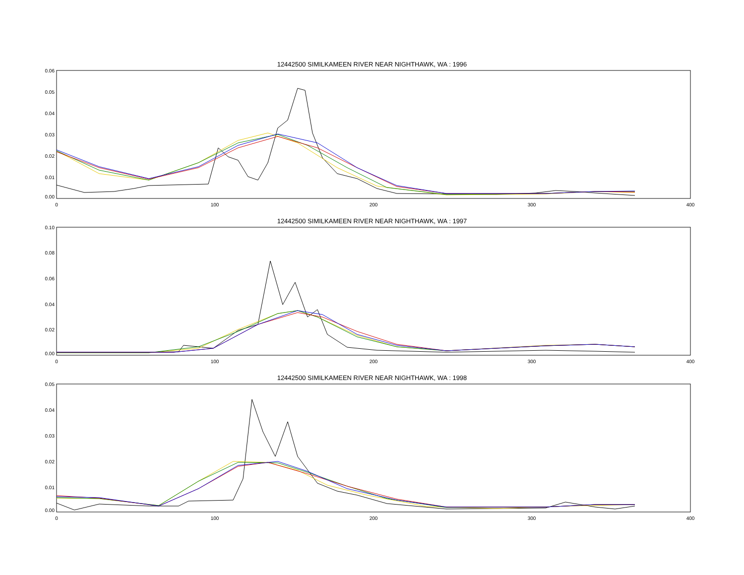12442500 SIMILKAMEEN RIVER NEAR NIGHTHAWK, WA : 1996
0.06
0.05
0.04
0.03
0.02
0.01
0.00
0
100
200
300
400
12442500 SIMILKAMEEN RIVER NEAR NIGHTHAWK, WA : 1997
0.10
0.08
0.06
0.04
0.02
0.00
0
100
200
300
400
12442500 SIMILKAMEEN RIVER NEAR NIGHTHAWK, WA : 1998
0.05
0.04
0.03
0.02
0.01
0.00
0
100
200
300
400